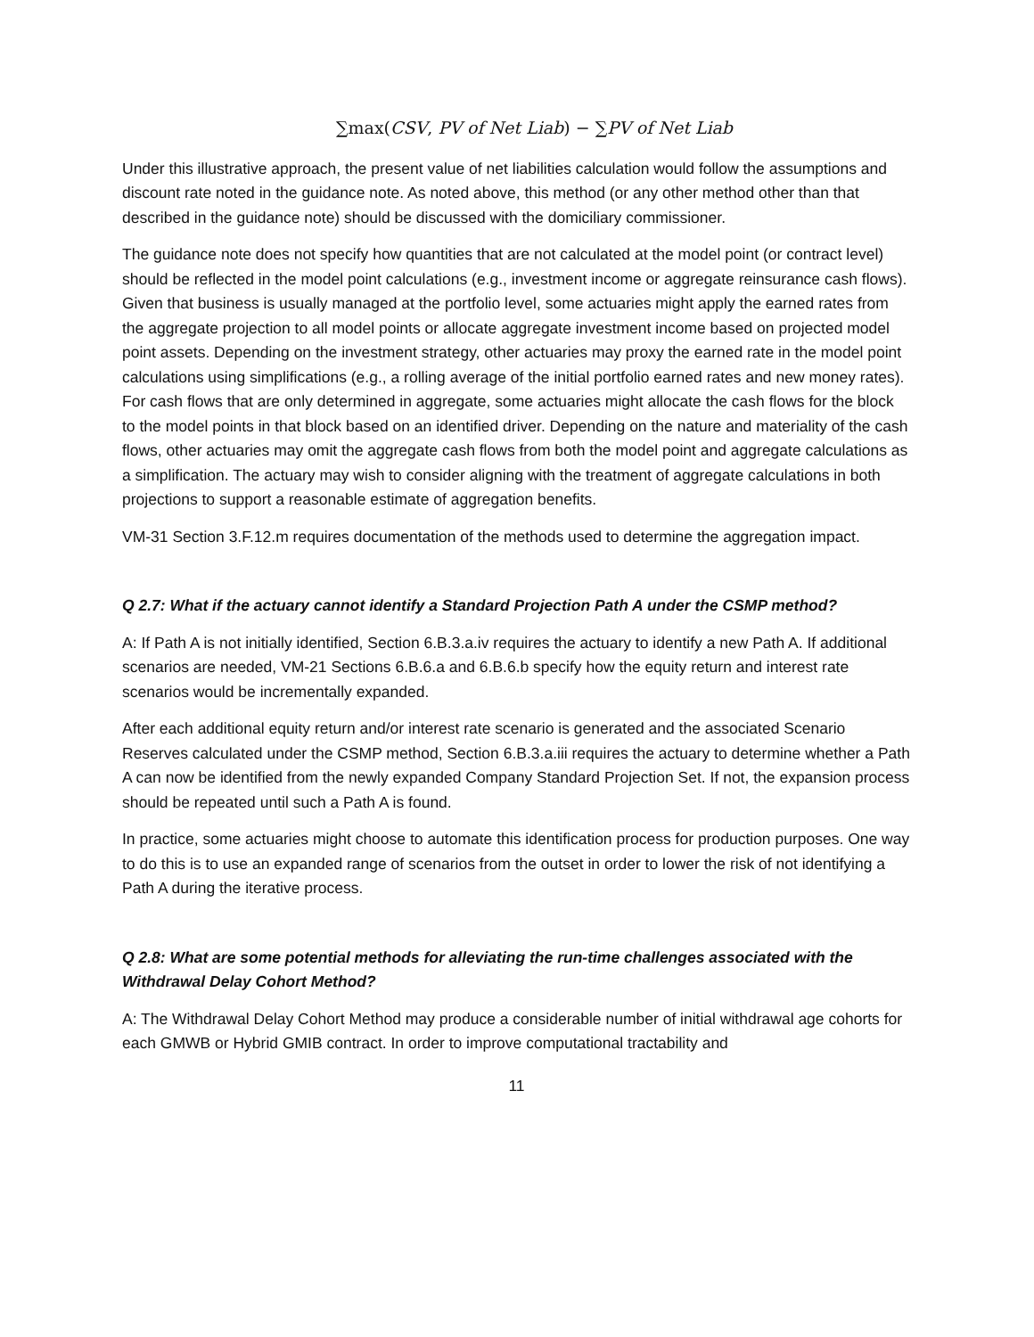∑max(CSV, PV of Net Liab) − ∑PV of Net Liab
Under this illustrative approach, the present value of net liabilities calculation would follow the assumptions and discount rate noted in the guidance note. As noted above, this method (or any other method other than that described in the guidance note) should be discussed with the domiciliary commissioner.
The guidance note does not specify how quantities that are not calculated at the model point (or contract level) should be reflected in the model point calculations (e.g., investment income or aggregate reinsurance cash flows). Given that business is usually managed at the portfolio level, some actuaries might apply the earned rates from the aggregate projection to all model points or allocate aggregate investment income based on projected model point assets. Depending on the investment strategy, other actuaries may proxy the earned rate in the model point calculations using simplifications (e.g., a rolling average of the initial portfolio earned rates and new money rates). For cash flows that are only determined in aggregate, some actuaries might allocate the cash flows for the block to the model points in that block based on an identified driver. Depending on the nature and materiality of the cash flows, other actuaries may omit the aggregate cash flows from both the model point and aggregate calculations as a simplification. The actuary may wish to consider aligning with the treatment of aggregate calculations in both projections to support a reasonable estimate of aggregation benefits.
VM-31 Section 3.F.12.m requires documentation of the methods used to determine the aggregation impact.
Q 2.7: What if the actuary cannot identify a Standard Projection Path A under the CSMP method?
A: If Path A is not initially identified, Section 6.B.3.a.iv requires the actuary to identify a new Path A. If additional scenarios are needed, VM-21 Sections 6.B.6.a and 6.B.6.b specify how the equity return and interest rate scenarios would be incrementally expanded.
After each additional equity return and/or interest rate scenario is generated and the associated Scenario Reserves calculated under the CSMP method, Section 6.B.3.a.iii requires the actuary to determine whether a Path A can now be identified from the newly expanded Company Standard Projection Set. If not, the expansion process should be repeated until such a Path A is found.
In practice, some actuaries might choose to automate this identification process for production purposes. One way to do this is to use an expanded range of scenarios from the outset in order to lower the risk of not identifying a Path A during the iterative process.
Q 2.8: What are some potential methods for alleviating the run-time challenges associated with the Withdrawal Delay Cohort Method?
A: The Withdrawal Delay Cohort Method may produce a considerable number of initial withdrawal age cohorts for each GMWB or Hybrid GMIB contract. In order to improve computational tractability and
11